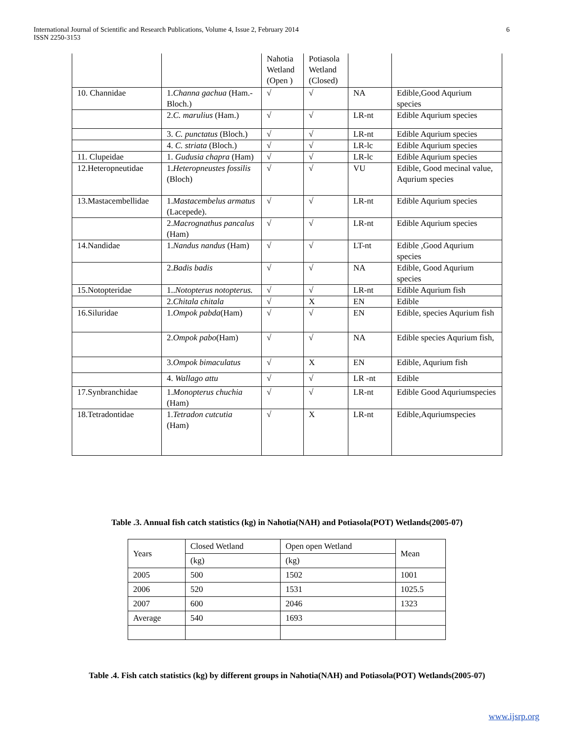International Journal of Scientific and Research Publications, Volume 4, Issue 2, February 2014
ISSN 2250-3153
6
| | | Nahotia Wetland (Open ) | Potiasola Wetland (Closed) | | |
| 10. Channidae | 1. Channa gachua (Ham.-Bloch.) | √ | √ | NA | Edible,Good Aqurium species |
| | 2. C. marulius (Ham.) | √ | √ | LR-nt | Edible Aqurium species |
| | 3. C. punctatus (Bloch.) | √ | √ | LR-nt | Edible Aqurium species |
| | 4. C. striata (Bloch.) | √ | √ | LR-lc | Edible Aqurium species |
| 11. Clupeidae | 1. Gudusia chapra (Ham) | √ | √ | LR-lc | Edible Aqurium species |
| 12.Heteropneutidae | 1. Heteropneustes fossilis (Bloch) | √ | √ | VU | Edible, Good mecinal value, Aqurium species |
| 13.Mastacembellidae | 1. Mastacembelus armatus (Lacepede). | √ | √ | LR-nt | Edible Aqurium species |
| | 2. Macrognathus pancalus (Ham) | √ | √ | LR-nt | Edible Aqurium species |
| 14.Nandidae | 1. Nandus nandus (Ham) | √ | √ | LT-nt | Edible ,Good Aqurium species |
| | 2. Badis badis | √ | √ | NA | Edible, Good Aqurium species |
| 15.Notopteridae | 1.. Notopterus notopterus. | √ | √ | LR-nt | Edible Aqurium fish |
| | 2. Chitala chitala | √ | X | EN | Edible |
| 16.Siluridae | 1. Ompok pabda (Ham) | √ | √ | EN | Edible, species Aqurium fish |
| | 2. Ompok pabo (Ham) | √ | √ | NA | Edible species Aqurium fish, |
| | 3. Ompok bimaculatus | √ | X | EN | Edible, Aqurium fish |
| | 4. Wallago attu | √ | √ | LR -nt | Edible |
| 17.Synbranchidae | 1. Monopterus chuchia (Ham) | √ | √ | LR-nt | Edible Good Aquriumspecies |
| 18.Tetradontidae | 1. Tetradon cutcutia (Ham) | √ | X | LR-nt | Edible,Aquriumspecies |
Table .3. Annual fish catch statistics (kg) in Nahotia(NAH) and Potiasola(POT) Wetlands(2005-07)
| Years | Closed Wetland | Open open Wetland | Mean |
| | (kg) | (kg) | |
| 2005 | 500 | 1502 | 1001 |
| 2006 | 520 | 1531 | 1025.5 |
| 2007 | 600 | 2046 | 1323 |
| Average | 540 | 1693 | |
Table .4. Fish catch statistics (kg) by different groups in Nahotia(NAH) and Potiasola(POT) Wetlands(2005-07)
www.ijsrp.org